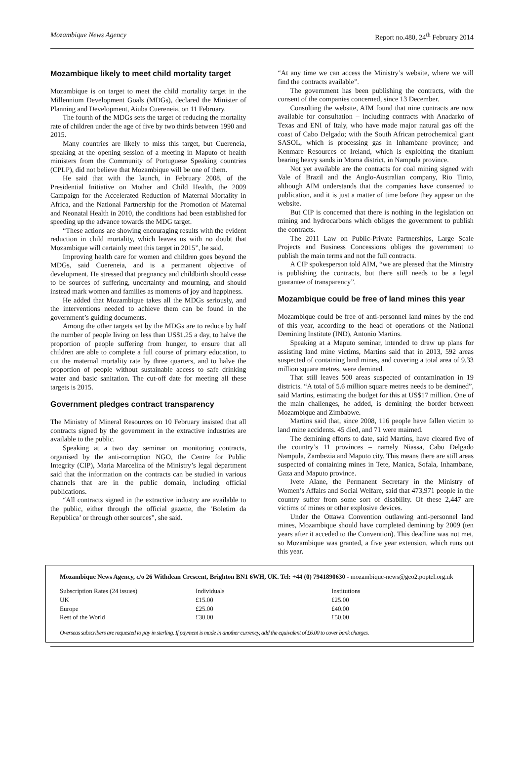Mozambique News Agency Report no.480, 24<sup>th</sup> February 2014
Mozambique likely to meet child mortality target
Mozambique is on target to meet the child mortality target in the Millennium Development Goals (MDGs), declared the Minister of Planning and Development, Aiuba Cuereneia, on 11 February.
The fourth of the MDGs sets the target of reducing the mortality rate of children under the age of five by two thirds between 1990 and 2015.
Many countries are likely to miss this target, but Cuereneia, speaking at the opening session of a meeting in Maputo of health ministers from the Community of Portuguese Speaking countries (CPLP), did not believe that Mozambique will be one of them.
He said that with the launch, in February 2008, of the Presidential Initiative on Mother and Child Health, the 2009 Campaign for the Accelerated Reduction of Maternal Mortality in Africa, and the National Partnership for the Promotion of Maternal and Neonatal Health in 2010, the conditions had been established for speeding up the advance towards the MDG target.
“These actions are showing encouraging results with the evident reduction in child mortality, which leaves us with no doubt that Mozambique will certainly meet this target in 2015”, he said.
Improving health care for women and children goes beyond the MDGs, said Cuereneia, and is a permanent objective of development. He stressed that pregnancy and childbirth should cease to be sources of suffering, uncertainty and mourning, and should instead mark women and families as moments of joy and happiness.
He added that Mozambique takes all the MDGs seriously, and the interventions needed to achieve them can be found in the government’s guiding documents.
Among the other targets set by the MDGs are to reduce by half the number of people living on less than US$1.25 a day, to halve the proportion of people suffering from hunger, to ensure that all children are able to complete a full course of primary education, to cut the maternal mortality rate by three quarters, and to halve the proportion of people without sustainable access to safe drinking water and basic sanitation. The cut-off date for meeting all these targets is 2015.
Government pledges contract transparency
The Ministry of Mineral Resources on 10 February insisted that all contracts signed by the government in the extractive industries are available to the public.
Speaking at a two day seminar on monitoring contracts, organised by the anti-corruption NGO, the Centre for Public Integrity (CIP), Maria Marcelina of the Ministry’s legal department said that the information on the contracts can be studied in various channels that are in the public domain, including official publications.
“All contracts signed in the extractive industry are available to the public, either through the official gazette, the ‘Boletim da Republica’ or through other sources”, she said.
“At any time we can access the Ministry’s website, where we will find the contracts available”.
The government has been publishing the contracts, with the consent of the companies concerned, since 13 December.
Consulting the website, AIM found that nine contracts are now available for consultation – including contracts with Anadarko of Texas and ENI of Italy, who have made major natural gas off the coast of Cabo Delgado; with the South African petrochemical giant SASOL, which is processing gas in Inhambane province; and Kenmare Resources of Ireland, which is exploiting the titanium bearing heavy sands in Moma district, in Nampula province.
Not yet available are the contracts for coal mining signed with Vale of Brazil and the Anglo-Australian company, Rio Tinto, although AIM understands that the companies have consented to publication, and it is just a matter of time before they appear on the website.
But CIP is concerned that there is nothing in the legislation on mining and hydrocarbons which obliges the government to publish the contracts.
The 2011 Law on Public-Private Partnerships, Large Scale Projects and Business Concessions obliges the government to publish the main terms and not the full contracts.
A CIP spokesperson told AIM, “we are pleased that the Ministry is publishing the contracts, but there still needs to be a legal guarantee of transparency”.
Mozambique could be free of land mines this year
Mozambique could be free of anti-personnel land mines by the end of this year, according to the head of operations of the National Demining Institute (IND), Antonio Martins.
Speaking at a Maputo seminar, intended to draw up plans for assisting land mine victims, Martins said that in 2013, 592 areas suspected of containing land mines, and covering a total area of 9.33 million square metres, were demined.
That still leaves 500 areas suspected of contamination in 19 districts. “A total of 5.6 million square metres needs to be demined”, said Martins, estimating the budget for this at US$17 million. One of the main challenges, he added, is demining the border between Mozambique and Zimbabwe.
Martins said that, since 2008, 116 people have fallen victim to land mine accidents. 45 died, and 71 were maimed.
The demining efforts to date, said Martins, have cleared five of the country’s 11 provinces – namely Niassa, Cabo Delgado Nampula, Zambezia and Maputo city. This means there are still areas suspected of containing mines in Tete, Manica, Sofala, Inhambane, Gaza and Maputo province.
Ivete Alane, the Permanent Secretary in the Ministry of Women’s Affairs and Social Welfare, said that 473,971 people in the country suffer from some sort of disability. Of these 2,447 are victims of mines or other explosive devices.
Under the Ottawa Convention outlawing anti-personnel land mines, Mozambique should have completed demining by 2009 (ten years after it acceded to the Convention). This deadline was not met, so Mozambique was granted, a five year extension, which runs out this year.
Mozambique News Agency, c/o 26 Withdean Crescent, Brighton BN1 6WH, UK. Tel: +44 (0) 7941890630 - mozambique-news@geo2.poptel.org.uk
| Subscription Rates (24 issues) | Individuals | Institutions |
| UK | £15.00 | £25.00 |
| Europe | £25.00 | £40.00 |
| Rest of the World | £30.00 | £50.00 |
Overseas subscribers are requested to pay in sterling. If payment is made in another currency, add the equivalent of £6.00 to cover bank charges.